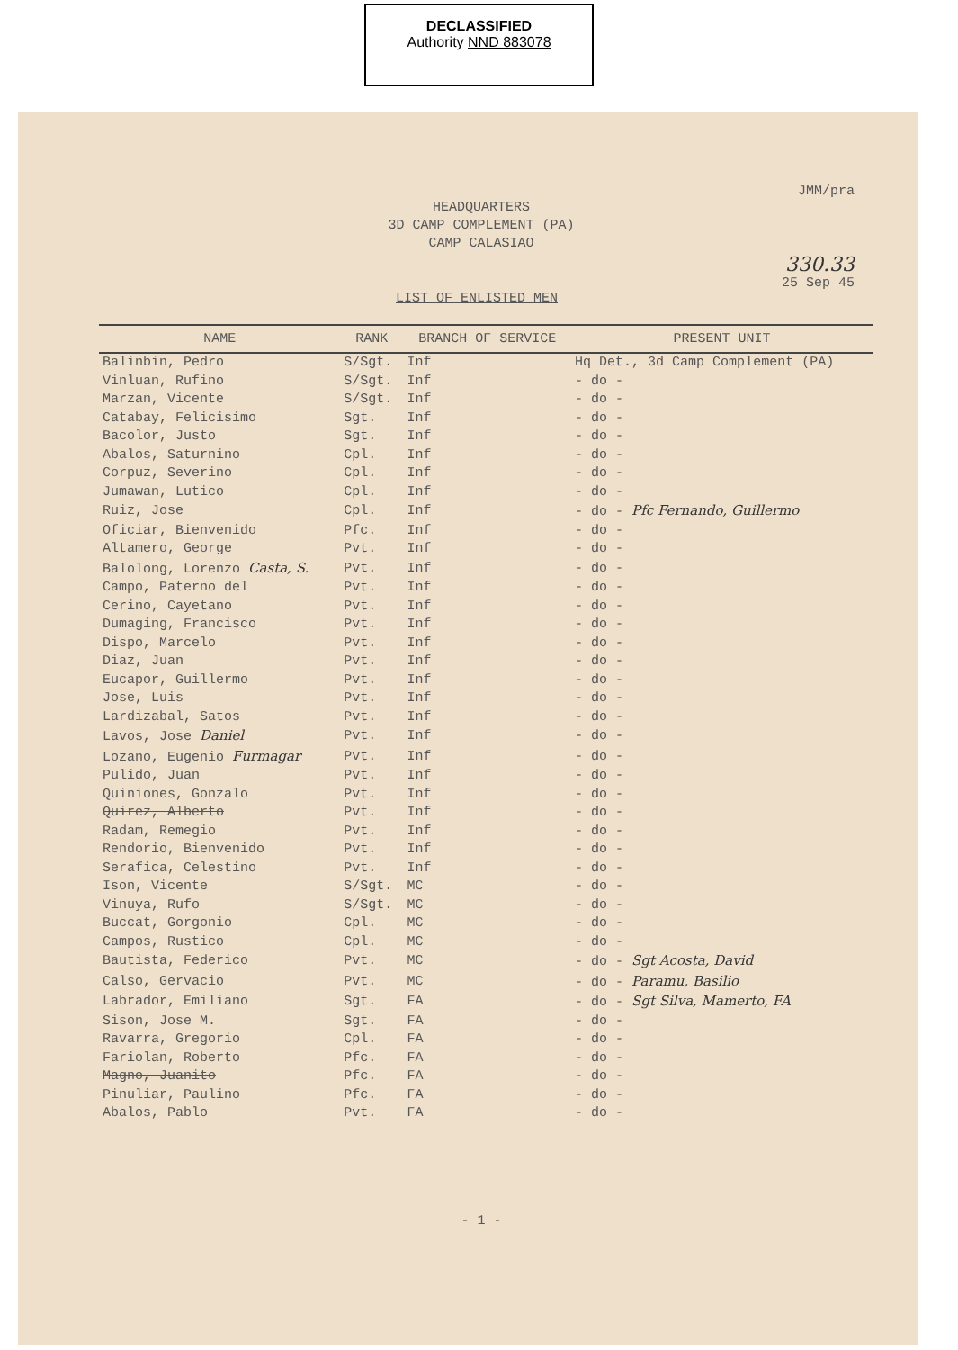DECLASSIFIED
Authority NND 883078
JMM/pra
HEADQUARTERS
3D CAMP COMPLEMENT (PA)
CAMP CALASIAO
330.33
25 Sep 45
LIST OF ENLISTED MEN
| NAME | RANK | BRANCH OF SERVICE | PRESENT UNIT |
| --- | --- | --- | --- |
| Balinbin, Pedro | S/Sgt. | Inf | Hq Det., 3d Camp Complement (PA) |
| Vinluan, Rufino | S/Sgt. | Inf | - do - |
| Marzan, Vicente | S/Sgt. | Inf | - do - |
| Catabay, Felicisimo | Sgt. | Inf | - do - |
| Bacolor, Justo | Sgt. | Inf | - do - |
| Abalos, Saturnino | Cpl. | Inf | - do - |
| Corpuz, Severino | Cpl. | Inf | - do - |
| Jumawan, Lutico | Cpl. | Inf | - do - |
| Ruiz, Jose | Cpl. | Inf | - do - Pfc Fernando, Guillermo |
| Oficiar, Bienvenido | Pfc. | Inf | - do - |
| Altamero, George | Pvt. | Inf | - do - |
| Balolong, Lorenzo Casta, S. | Pvt. | Inf | - do - |
| Campo, Paterno del | Pvt. | Inf | - do - |
| Cerino, Cayetano | Pvt. | Inf | - do - |
| Dumaging, Francisco | Pvt. | Inf | - do - |
| Dispo, Marcelo | Pvt. | Inf | - do - |
| Diaz, Juan | Pvt. | Inf | - do - |
| Eucapor, Guillermo | Pvt. | Inf | - do - |
| Jose, Luis | Pvt. | Inf | - do - |
| Lardizabal, Satos | Pvt. | Inf | - do - |
| Lavos, Jose Daniel | Pvt. | Inf | - do - |
| Lozano, Eugenio Furmagar | Pvt. | Inf | - do - |
| Pulido, Juan | Pvt. | Inf | - do - |
| Quiniones, Gonzalo | Pvt. | Inf | - do - |
| Quirez, Alberto | Pvt. | Inf | - do - |
| Radam, Remegio | Pvt. | Inf | - do - |
| Rendorio, Bienvenido | Pvt. | Inf | - do - |
| Serafica, Celestino | Pvt. | Inf | - do - |
| Ison, Vicente | S/Sgt. | MC | - do - |
| Vinuya, Rufo | S/Sgt. | MC | - do - |
| Buccat, Gorgonio | Cpl. | MC | - do - |
| Campos, Rustico | Cpl. | MC | - do - |
| Bautista, Federico | Pvt. | MC | - do - Sgt Acosta, David |
| Calso, Gervacio | Pvt. | MC | - do - Paramu, Basilio |
| Labrador, Emiliano | Sgt. | FA | - do - Sgt Silva, Mamerto, FA |
| Sison, Jose M. | Sgt. | FA | - do - |
| Ravarra, Gregorio | Cpl. | FA | - do - |
| Fariolan, Roberto | Pfc. | FA | - do - |
| Magno, Juanito | Pfc. | FA | - do - |
| Pinuliar, Paulino | Pfc. | FA | - do - |
| Abalos, Pablo | Pvt. | FA | - do - |
- 1 -